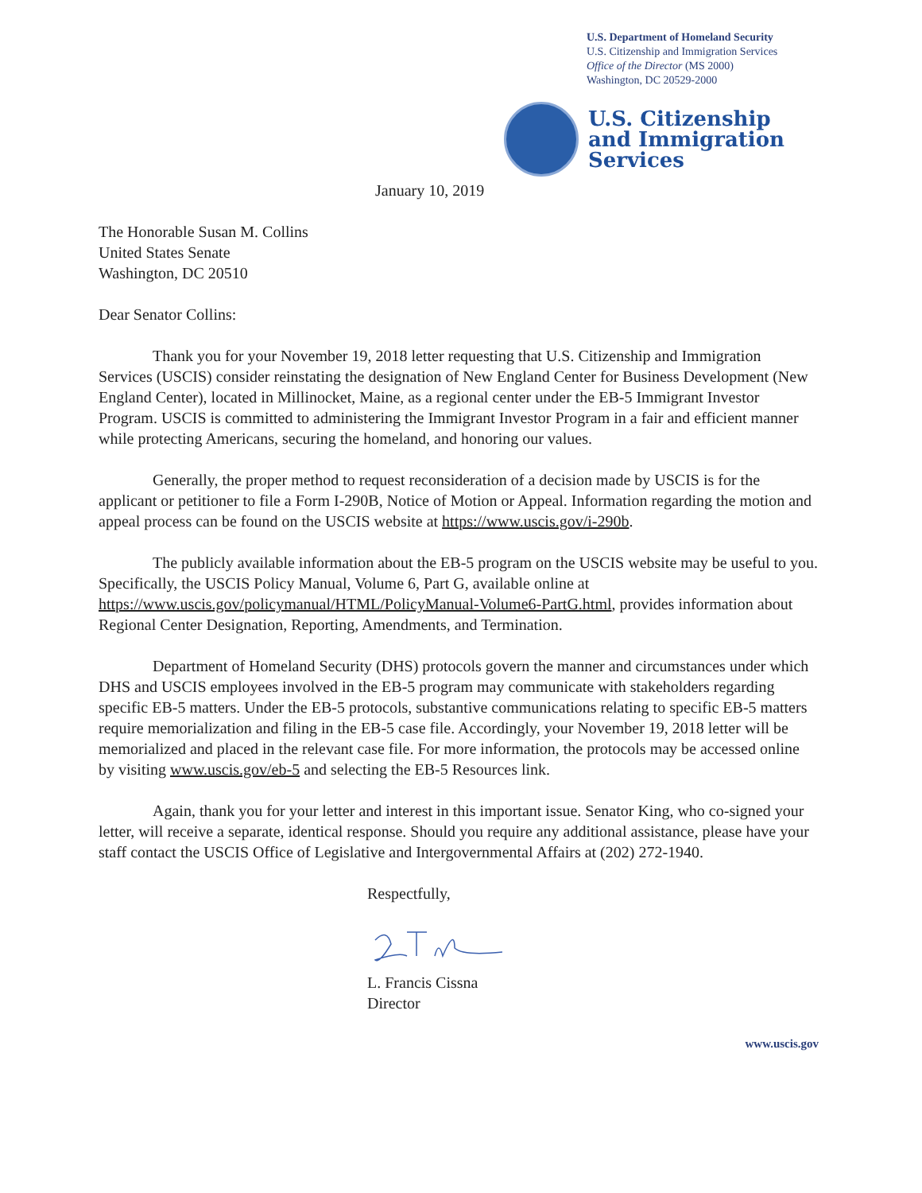U.S. Department of Homeland Security
U.S. Citizenship and Immigration Services
Office of the Director (MS 2000)
Washington, DC 20529-2000
U.S. Citizenship
and Immigration
Services
January 10, 2019
The Honorable Susan M. Collins
United States Senate
Washington, DC 20510
Dear Senator Collins:
Thank you for your November 19, 2018 letter requesting that U.S. Citizenship and Immigration Services (USCIS) consider reinstating the designation of New England Center for Business Development (New England Center), located in Millinocket, Maine, as a regional center under the EB-5 Immigrant Investor Program. USCIS is committed to administering the Immigrant Investor Program in a fair and efficient manner while protecting Americans, securing the homeland, and honoring our values.
Generally, the proper method to request reconsideration of a decision made by USCIS is for the applicant or petitioner to file a Form I-290B, Notice of Motion or Appeal. Information regarding the motion and appeal process can be found on the USCIS website at https://www.uscis.gov/i-290b.
The publicly available information about the EB-5 program on the USCIS website may be useful to you. Specifically, the USCIS Policy Manual, Volume 6, Part G, available online at https://www.uscis.gov/policymanual/HTML/PolicyManual-Volume6-PartG.html, provides information about Regional Center Designation, Reporting, Amendments, and Termination.
Department of Homeland Security (DHS) protocols govern the manner and circumstances under which DHS and USCIS employees involved in the EB-5 program may communicate with stakeholders regarding specific EB-5 matters. Under the EB-5 protocols, substantive communications relating to specific EB-5 matters require memorialization and filing in the EB-5 case file. Accordingly, your November 19, 2018 letter will be memorialized and placed in the relevant case file. For more information, the protocols may be accessed online by visiting www.uscis.gov/eb-5 and selecting the EB-5 Resources link.
Again, thank you for your letter and interest in this important issue. Senator King, who co-signed your letter, will receive a separate, identical response. Should you require any additional assistance, please have your staff contact the USCIS Office of Legislative and Intergovernmental Affairs at (202) 272-1940.
Respectfully,
L. Francis Cissna
Director
www.uscis.gov